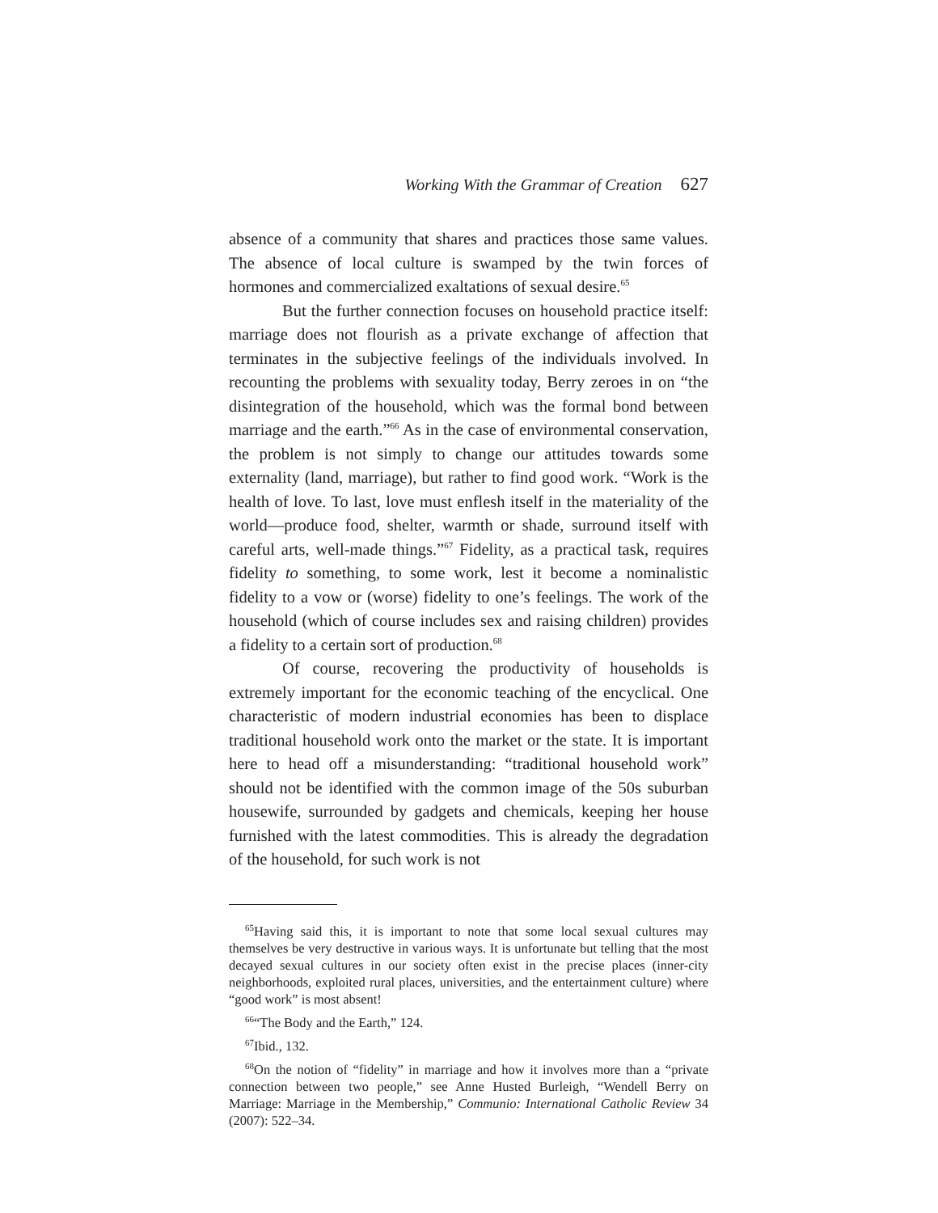Working With the Grammar of Creation 627
absence of a community that shares and practices those same values. The absence of local culture is swamped by the twin forces of hormones and commercialized exaltations of sexual desire.<sup>65</sup>
But the further connection focuses on household practice itself: marriage does not flourish as a private exchange of affection that terminates in the subjective feelings of the individuals involved. In recounting the problems with sexuality today, Berry zeroes in on “the disintegration of the household, which was the formal bond between marriage and the earth.”<sup>66</sup> As in the case of environmental conservation, the problem is not simply to change our attitudes towards some externality (land, marriage), but rather to find good work. “Work is the health of love. To last, love must enflesh itself in the materiality of the world—produce food, shelter, warmth or shade, surround itself with careful arts, well-made things.”<sup>67</sup> Fidelity, as a practical task, requires fidelity to something, to some work, lest it become a nominalistic fidelity to a vow or (worse) fidelity to one’s feelings. The work of the household (which of course includes sex and raising children) provides a fidelity to a certain sort of production.<sup>68</sup>
Of course, recovering the productivity of households is extremely important for the economic teaching of the encyclical. One characteristic of modern industrial economies has been to displace traditional household work onto the market or the state. It is important here to head off a misunderstanding: “traditional household work” should not be identified with the common image of the 50s suburban housewife, surrounded by gadgets and chemicals, keeping her house furnished with the latest commodities. This is already the degradation of the household, for such work is not
<sup>65</sup> Having said this, it is important to note that some local sexual cultures may themselves be very destructive in various ways. It is unfortunate but telling that the most decayed sexual cultures in our society often exist in the precise places (inner-city neighborhoods, exploited rural places, universities, and the entertainment culture) where “good work” is most absent!
<sup>66</sup> “The Body and the Earth,” 124.
<sup>67</sup> Ibid., 132.
<sup>68</sup> On the notion of “fidelity” in marriage and how it involves more than a “private connection between two people,” see Anne Husted Burleigh, “Wendell Berry on Marriage: Marriage in the Membership,” Communio: International Catholic Review 34 (2007): 522–34.